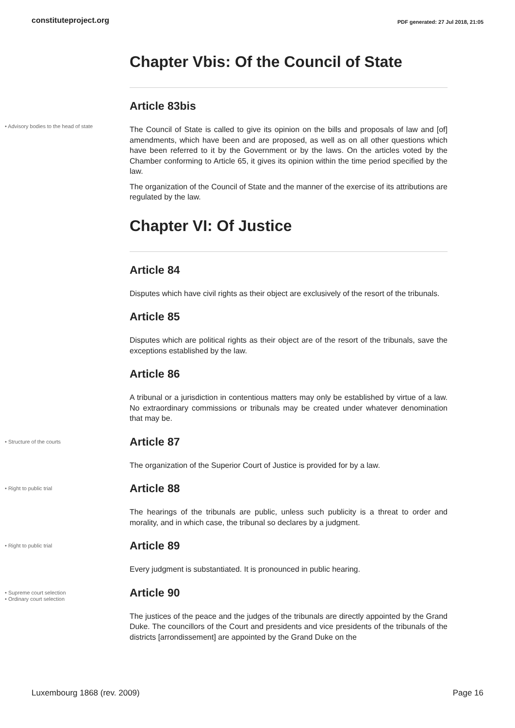constituteproject.org PDF generated: 27 Jul 2018, 21:05
Chapter Vbis: Of the Council of State
Article 83bis
• Advisory bodies to the head of state
The Council of State is called to give its opinion on the bills and proposals of law and [of] amendments, which have been and are proposed, as well as on all other questions which have been referred to it by the Government or by the laws. On the articles voted by the Chamber conforming to Article 65, it gives its opinion within the time period specified by the law.
The organization of the Council of State and the manner of the exercise of its attributions are regulated by the law.
Chapter VI: Of Justice
Article 84
Disputes which have civil rights as their object are exclusively of the resort of the tribunals.
Article 85
Disputes which are political rights as their object are of the resort of the tribunals, save the exceptions established by the law.
Article 86
A tribunal or a jurisdiction in contentious matters may only be established by virtue of a law. No extraordinary commissions or tribunals may be created under whatever denomination that may be.
• Structure of the courts
Article 87
The organization of the Superior Court of Justice is provided for by a law.
• Right to public trial
Article 88
The hearings of the tribunals are public, unless such publicity is a threat to order and morality, and in which case, the tribunal so declares by a judgment.
• Right to public trial
Article 89
Every judgment is substantiated. It is pronounced in public hearing.
• Supreme court selection
• Ordinary court selection
Article 90
The justices of the peace and the judges of the tribunals are directly appointed by the Grand Duke. The councillors of the Court and presidents and vice presidents of the tribunals of the districts [arrondissement] are appointed by the Grand Duke on the
Luxembourg 1868 (rev. 2009) Page 16